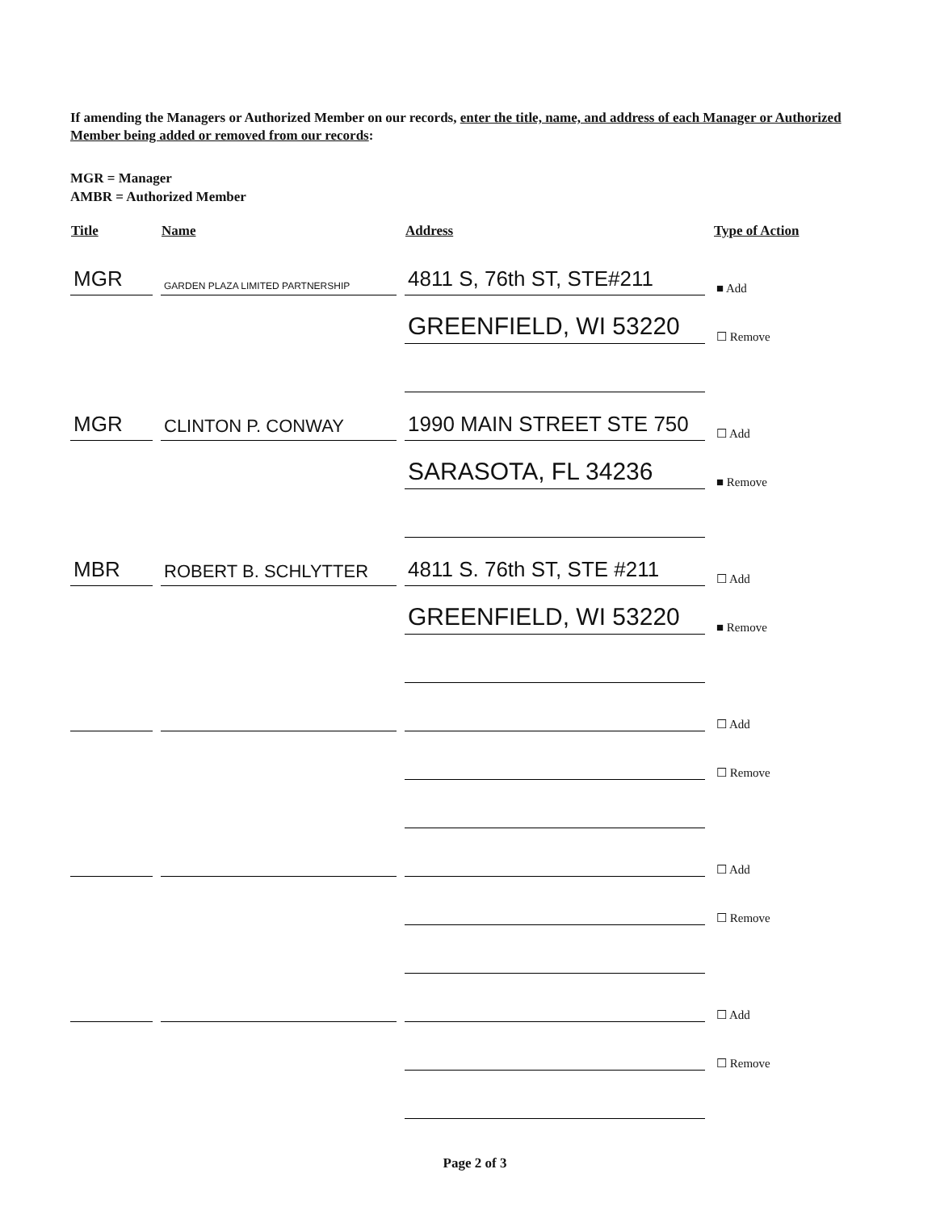If amending the Managers or Authorized Member on our records, enter the title, name, and address of each Manager or Authorized Member being added or removed from our records:
MGR = Manager
AMBR = Authorized Member
| Title | Name | Address | Type of Action |
| --- | --- | --- | --- |
| MGR | GARDEN PLAZA LIMITED PARTNERSHIP | 4811 S, 76th ST, STE#211 | ■ Add |
| | | GREENFIELD, WI 53220 | ☐ Remove |
| MGR | CLINTON P. CONWAY | 1990 MAIN STREET STE 750 | ☐ Add |
| | | SARASOTA, FL 34236 | ■ Remove |
| MBR | ROBERT B. SCHLYTTER | 4811 S. 76th ST, STE #211 | ☐ Add |
| | | GREENFIELD, WI 53220 | ■ Remove |
| | | | ☐ Add |
| | | | ☐ Remove |
| | | | ☐ Add |
| | | | ☐ Remove |
| | | | ☐ Add |
| | | | ☐ Remove |
Page 2 of 3